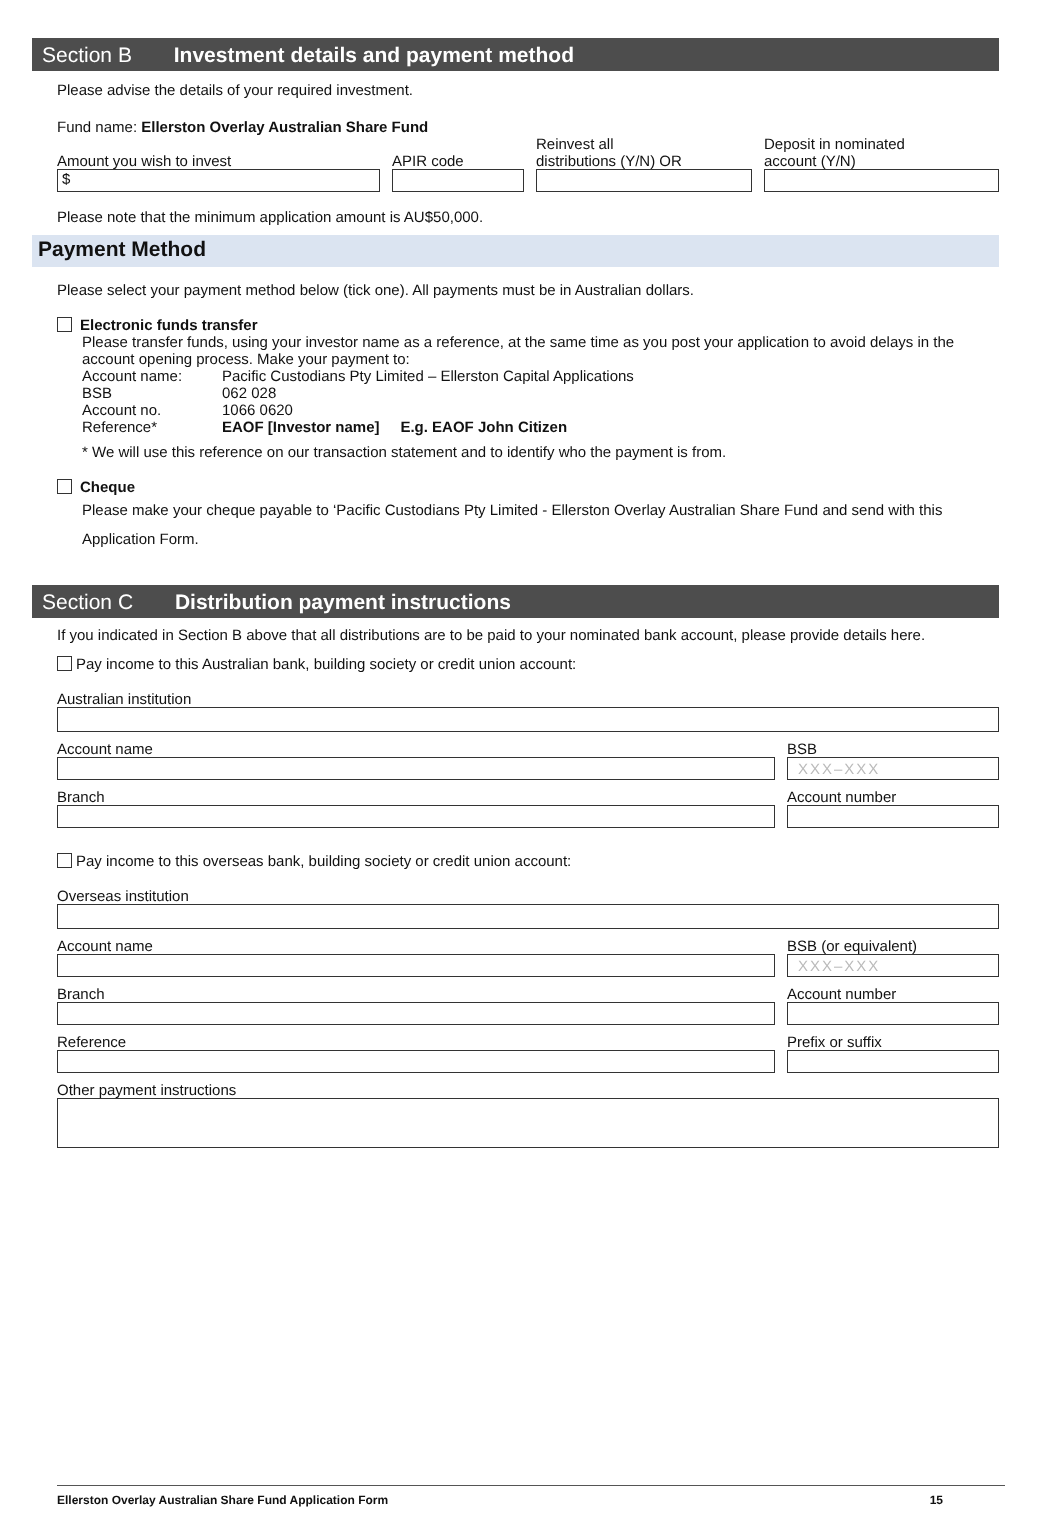Section B Investment details and payment method
Please advise the details of your required investment.
Fund name: Ellerston Overlay Australian Share Fund
Amount you wish to invest
$
APIR code
Reinvest all
distributions (Y/N) OR
Deposit in nominated
account (Y/N)
Please note that the minimum application amount is AU$50,000.
Payment Method
Please select your payment method below (tick one). All payments must be in Australian dollars.
Electronic funds transfer
Please transfer funds, using your investor name as a reference, at the same time as you post your application to avoid delays in the account opening process. Make your payment to:
| Account name: | Pacific Custodians Pty Limited – Ellerston Capital Applications |
| BSB | 062 028 |
| Account no. | 1066 0620 |
| Reference* | EAOF [Investor name] E.g. EAOF John Citizen |
* We will use this reference on our transaction statement and to identify who the payment is from.
Cheque
Please make your cheque payable to ‘Pacific Custodians Pty Limited - Ellerston Overlay Australian Share Fund and send with this Application Form.
Section C Distribution payment instructions
If you indicated in Section B above that all distributions are to be paid to your nominated bank account, please provide details here.
Pay income to this Australian bank, building society or credit union account:
Australian institution
Account name
BSB
XXX–XXX
Branch
Account number
Pay income to this overseas bank, building society or credit union account:
Overseas institution
Account name
BSB (or equivalent)
XXX–XXX
Branch
Account number
Reference
Prefix or suffix
Other payment instructions
Ellerston Overlay Australian Share Fund Application Form 15